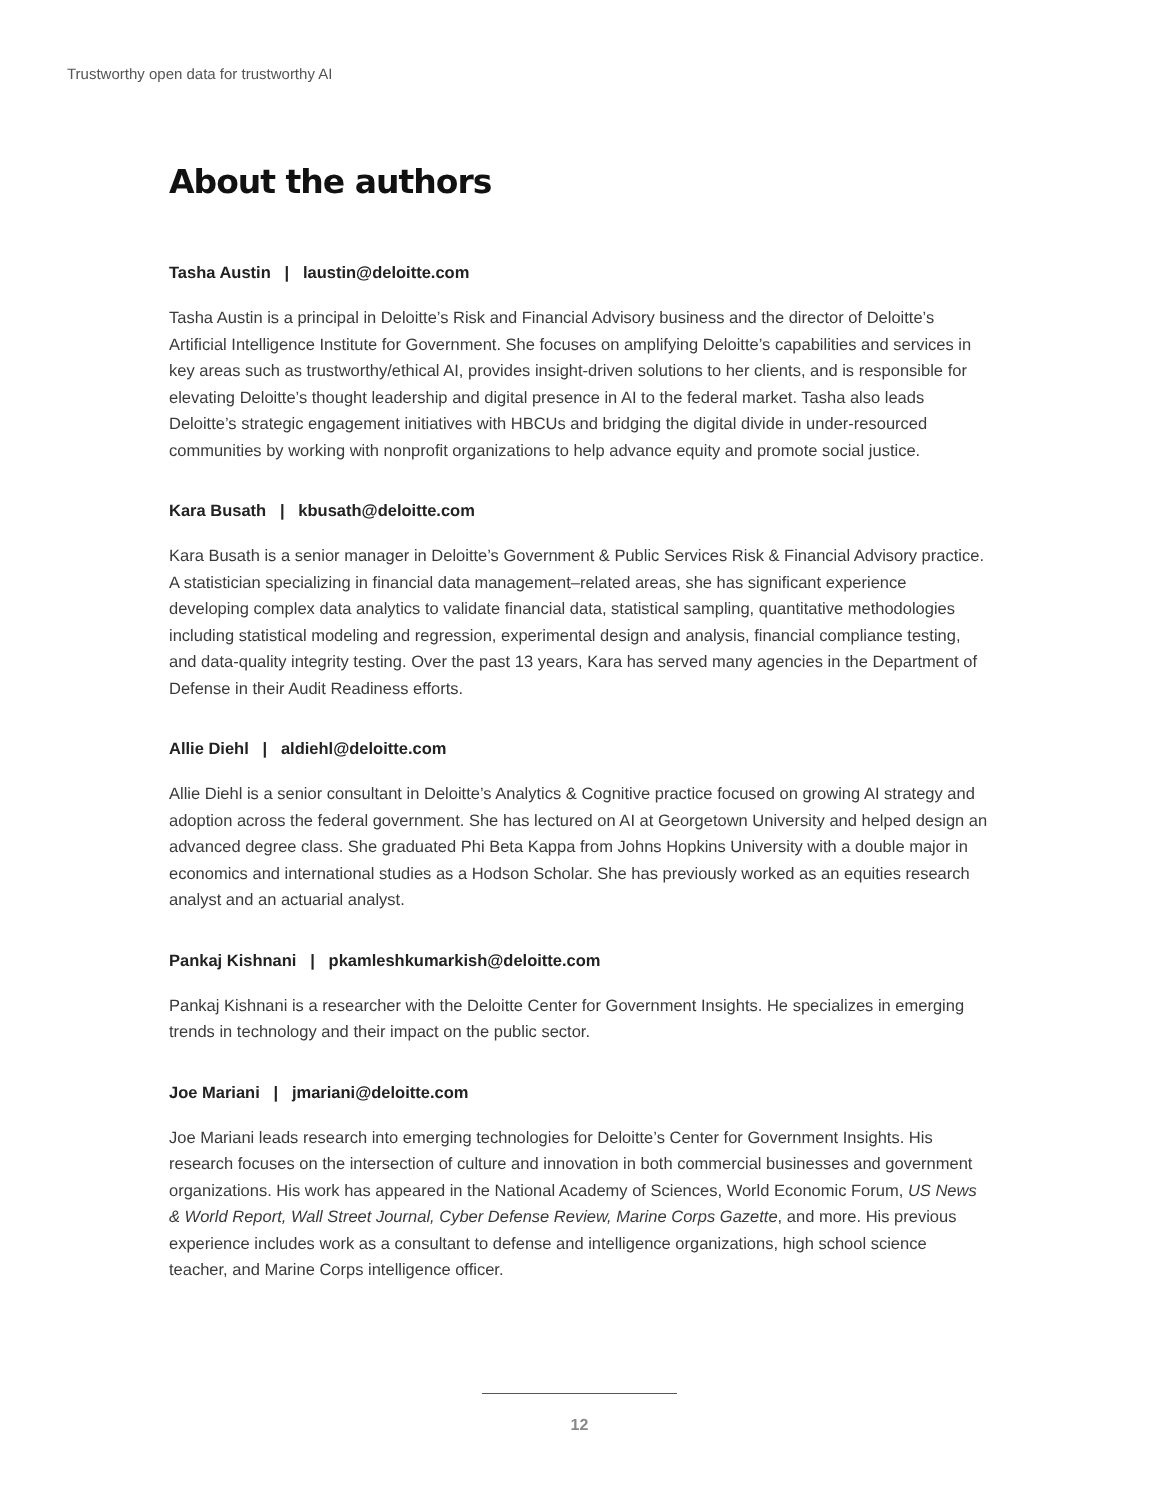Trustworthy open data for trustworthy AI
About the authors
Tasha Austin | laustin@deloitte.com
Tasha Austin is a principal in Deloitte’s Risk and Financial Advisory business and the director of Deloitte’s Artificial Intelligence Institute for Government. She focuses on amplifying Deloitte’s capabilities and services in key areas such as trustworthy/ethical AI, provides insight-driven solutions to her clients, and is responsible for elevating Deloitte’s thought leadership and digital presence in AI to the federal market. Tasha also leads Deloitte’s strategic engagement initiatives with HBCUs and bridging the digital divide in under-resourced communities by working with nonprofit organizations to help advance equity and promote social justice.
Kara Busath | kbusath@deloitte.com
Kara Busath is a senior manager in Deloitte’s Government & Public Services Risk & Financial Advisory practice. A statistician specializing in financial data management–related areas, she has significant experience developing complex data analytics to validate financial data, statistical sampling, quantitative methodologies including statistical modeling and regression, experimental design and analysis, financial compliance testing, and data-quality integrity testing. Over the past 13 years, Kara has served many agencies in the Department of Defense in their Audit Readiness efforts.
Allie Diehl | aldiehl@deloitte.com
Allie Diehl is a senior consultant in Deloitte’s Analytics & Cognitive practice focused on growing AI strategy and adoption across the federal government. She has lectured on AI at Georgetown University and helped design an advanced degree class. She graduated Phi Beta Kappa from Johns Hopkins University with a double major in economics and international studies as a Hodson Scholar. She has previously worked as an equities research analyst and an actuarial analyst.
Pankaj Kishnani | pkamleshkumarkish@deloitte.com
Pankaj Kishnani is a researcher with the Deloitte Center for Government Insights. He specializes in emerging trends in technology and their impact on the public sector.
Joe Mariani | jmariani@deloitte.com
Joe Mariani leads research into emerging technologies for Deloitte’s Center for Government Insights. His research focuses on the intersection of culture and innovation in both commercial businesses and government organizations. His work has appeared in the National Academy of Sciences, World Economic Forum, US News & World Report, Wall Street Journal, Cyber Defense Review, Marine Corps Gazette, and more. His previous experience includes work as a consultant to defense and intelligence organizations, high school science teacher, and Marine Corps intelligence officer.
12